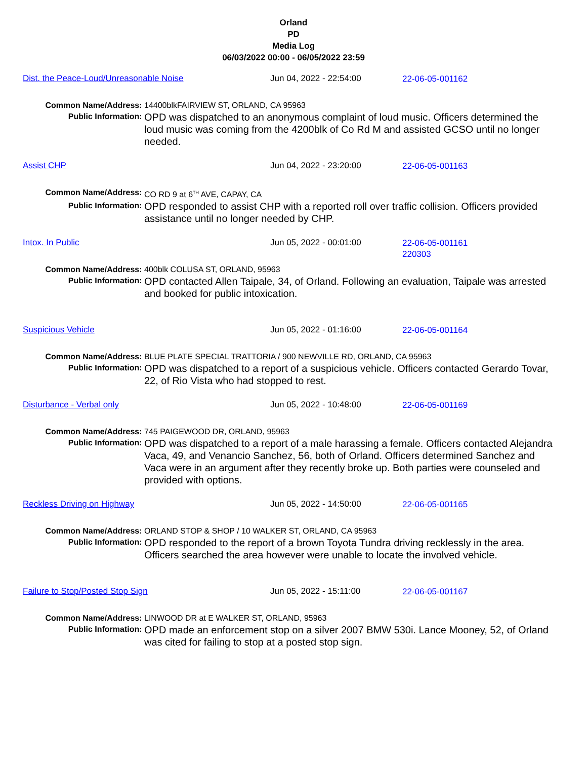Orland
PD
Media Log
06/03/2022 00:00 - 06/05/2022 23:59
Dist. the Peace-Loud/Unreasonable Noise Jun 04, 2022 - 22:54:00 22-06-05-001162
| Common Name/Address: | 14400blkFAIRVIEW ST, ORLAND, CA 95963 |
| Public Information: | OPD was dispatched to an anonymous complaint of loud music. Officers determined the loud music was coming from the 4200blk of Co Rd M and assisted GCSO until no longer needed. |
Assist CHP Jun 04, 2022 - 23:20:00 22-06-05-001163
| Common Name/Address: | CO RD 9 at 6<sup>TH</sup> AVE, CAPAY, CA |
| Public Information: | OPD responded to assist CHP with a reported roll over traffic collision. Officers provided assistance until no longer needed by CHP. |
Intox. In Public Jun 05, 2022 - 00:01:00 22-06-05-001161
220303
| Common Name/Address: | 400blk COLUSA ST, ORLAND, 95963 |
| Public Information: | OPD contacted Allen Taipale, 34, of Orland. Following an evaluation, Taipale was arrested and booked for public intoxication. |
Suspicious Vehicle Jun 05, 2022 - 01:16:00 22-06-05-001164
| Common Name/Address: | BLUE PLATE SPECIAL TRATTORIA / 900 NEWVILLE RD, ORLAND, CA 95963 |
| Public Information: | OPD was dispatched to a report of a suspicious vehicle. Officers contacted Gerardo Tovar, 22, of Rio Vista who had stopped to rest. |
Disturbance - Verbal only Jun 05, 2022 - 10:48:00 22-06-05-001169
| Common Name/Address: | 745 PAIGEWOOD DR, ORLAND, 95963 |
| Public Information: | OPD was dispatched to a report of a male harassing a female. Officers contacted Alejandra Vaca, 49, and Venancio Sanchez, 56, both of Orland. Officers determined Sanchez and Vaca were in an argument after they recently broke up. Both parties were counseled and provided with options. |
Reckless Driving on Highway Jun 05, 2022 - 14:50:00 22-06-05-001165
| Common Name/Address: | ORLAND STOP & SHOP / 10 WALKER ST, ORLAND, CA 95963 |
| Public Information: | OPD responded to the report of a brown Toyota Tundra driving recklessly in the area. Officers searched the area however were unable to locate the involved vehicle. |
Failure to Stop/Posted Stop Sign Jun 05, 2022 - 15:11:00 22-06-05-001167
| Common Name/Address: | LINWOOD DR at E WALKER ST, ORLAND, 95963 |
| Public Information: | OPD made an enforcement stop on a silver 2007 BMW 530i. Lance Mooney, 52, of Orland was cited for failing to stop at a posted stop sign. |